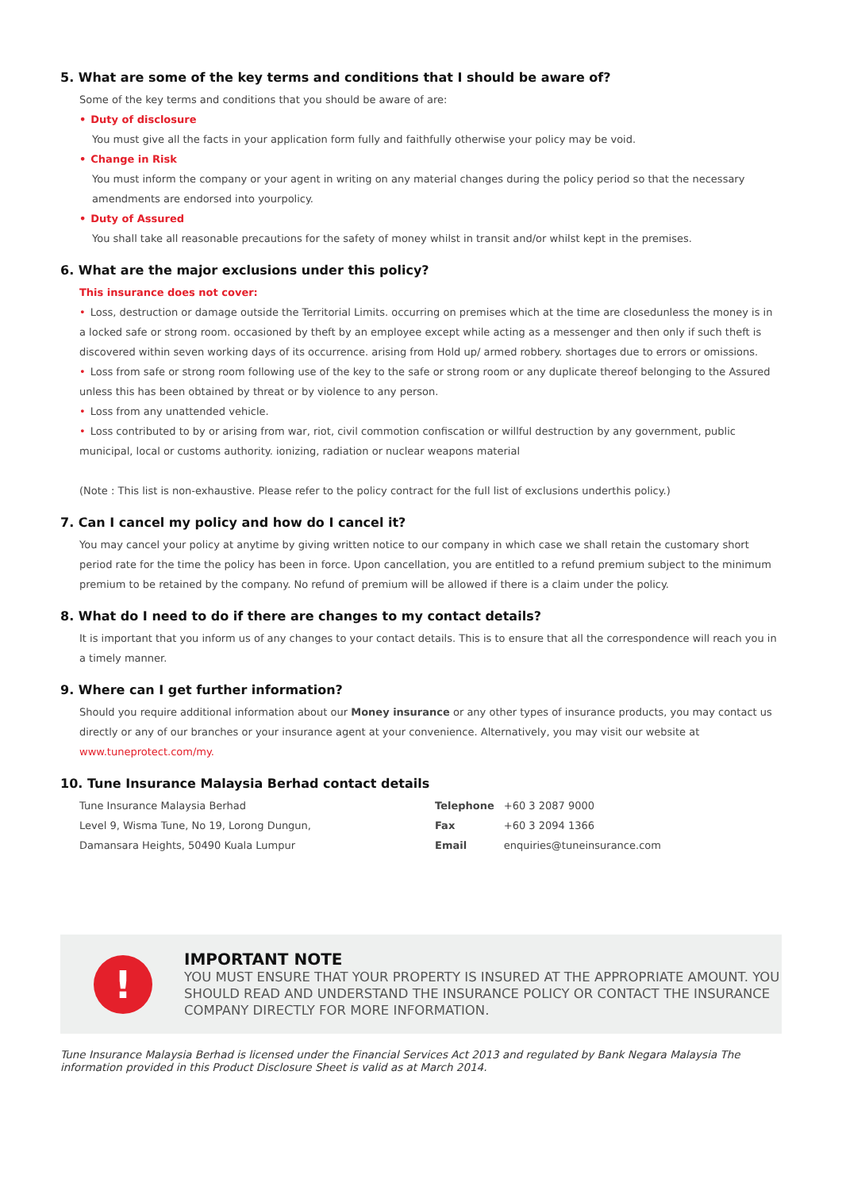5. What are some of the key terms and conditions that I should be aware of?
Some of the key terms and conditions that you should be aware of are:
• Duty of disclosure
You must give all the facts in your application form fully and faithfully otherwise your policy may be void.
• Change in Risk
You must inform the company or your agent in writing on any material changes during the policy period so that the necessary amendments are endorsed into yourpolicy.
• Duty of Assured
You shall take all reasonable precautions for the safety of money whilst in transit and/or whilst kept in the premises.
6. What are the major exclusions under this policy?
This insurance does not cover:
• Loss, destruction or damage outside the Territorial Limits. occurring on premises which at the time are closedunless the money is in a locked safe or strong room. occasioned by theft by an employee except while acting as a messenger and then only if such theft is discovered within seven working days of its occurrence. arising from Hold up/ armed robbery. shortages due to errors or omissions.
• Loss from safe or strong room following use of the key to the safe or strong room or any duplicate thereof belonging to the Assured unless this has been obtained by threat or by violence to any person.
• Loss from any unattended vehicle.
• Loss contributed to by or arising from war, riot, civil commotion confiscation or willful destruction by any government, public municipal, local or customs authority. ionizing, radiation or nuclear weapons material
(Note : This list is non-exhaustive. Please refer to the policy contract for the full list of exclusions underthis policy.)
7. Can I cancel my policy and how do I cancel it?
You may cancel your policy at anytime by giving written notice to our company in which case we shall retain the customary short period rate for the time the policy has been in force. Upon cancellation, you are entitled to a refund premium subject to the minimum premium to be retained by the company. No refund of premium will be allowed if there is a claim under the policy.
8. What do I need to do if there are changes to my contact details?
It is important that you inform us of any changes to your contact details. This is to ensure that all the correspondence will reach you in a timely manner.
9. Where can I get further information?
Should you require additional information about our Money insurance or any other types of insurance products, you may contact us directly or any of our branches or your insurance agent at your convenience. Alternatively, you may visit our website at www.tuneprotect.com/my.
10. Tune Insurance Malaysia Berhad contact details
| Tune Insurance Malaysia Berhad | Telephone | +60 3 2087 9000 |
| Level 9, Wisma Tune, No 19, Lorong Dungun, | Fax | +60 3 2094 1366 |
| Damansara Heights, 50490 Kuala Lumpur | Email | enquiries@tuneinsurance.com |
!
IMPORTANT NOTE
YOU MUST ENSURE THAT YOUR PROPERTY IS INSURED AT THE APPROPRIATE AMOUNT. YOU SHOULD READ AND UNDERSTAND THE INSURANCE POLICY OR CONTACT THE INSURANCE COMPANY DIRECTLY FOR MORE INFORMATION.
Tune Insurance Malaysia Berhad is licensed under the Financial Services Act 2013 and regulated by Bank Negara Malaysia The information provided in this Product Disclosure Sheet is valid as at March 2014.